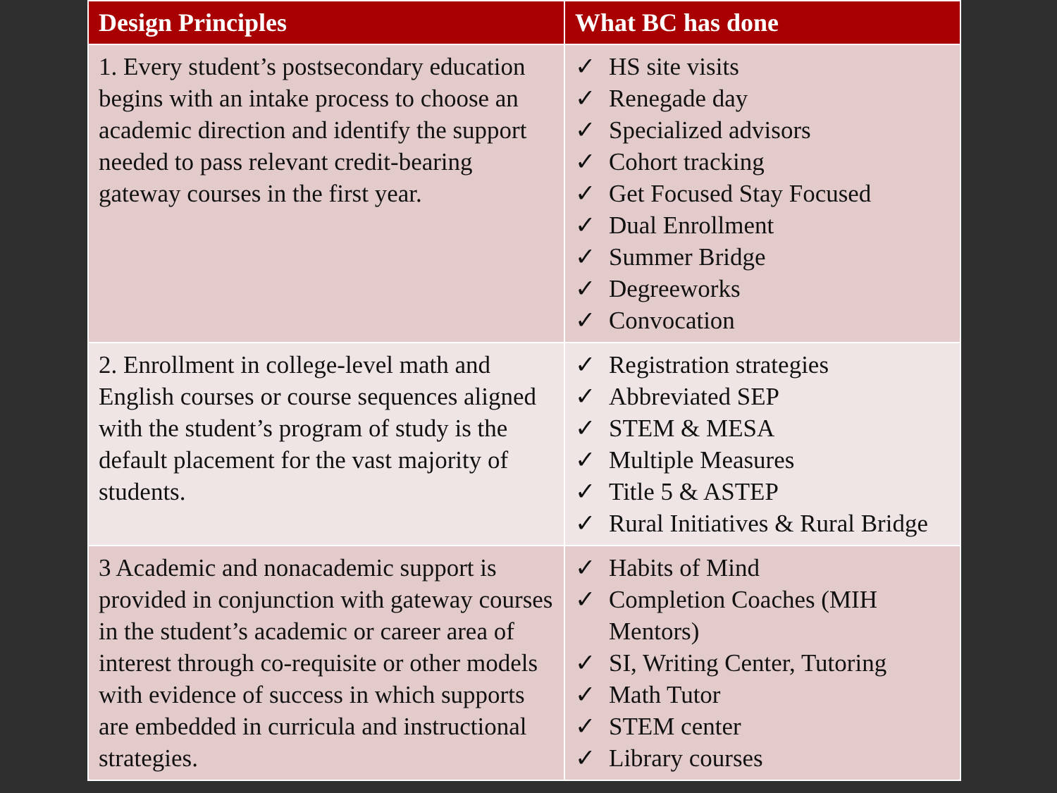| Design Principles | What BC has done |
| --- | --- |
| 1. Every student’s postsecondary education begins with an intake process to choose an academic direction and identify the support needed to pass relevant credit-bearing gateway courses in the first year. | ✓ HS site visits ✓ Renegade day ✓ Specialized advisors ✓ Cohort tracking ✓ Get Focused Stay Focused ✓ Dual Enrollment ✓ Summer Bridge ✓ Degreeworks ✓ Convocation |
| 2. Enrollment in college-level math and English courses or course sequences aligned with the student’s program of study is the default placement for the vast majority of students. | ✓ Registration strategies ✓ Abbreviated SEP ✓ STEM & MESA ✓ Multiple Measures ✓ Title 5 & ASTEP ✓ Rural Initiatives & Rural Bridge |
| 3 Academic and nonacademic support is provided in conjunction with gateway courses in the student’s academic or career area of interest through co-requisite or other models with evidence of success in which supports are embedded in curricula and instructional strategies. | ✓ Habits of Mind ✓ Completion Coaches (MIH Mentors) ✓ SI, Writing Center, Tutoring ✓ Math Tutor ✓ STEM center ✓ Library courses |